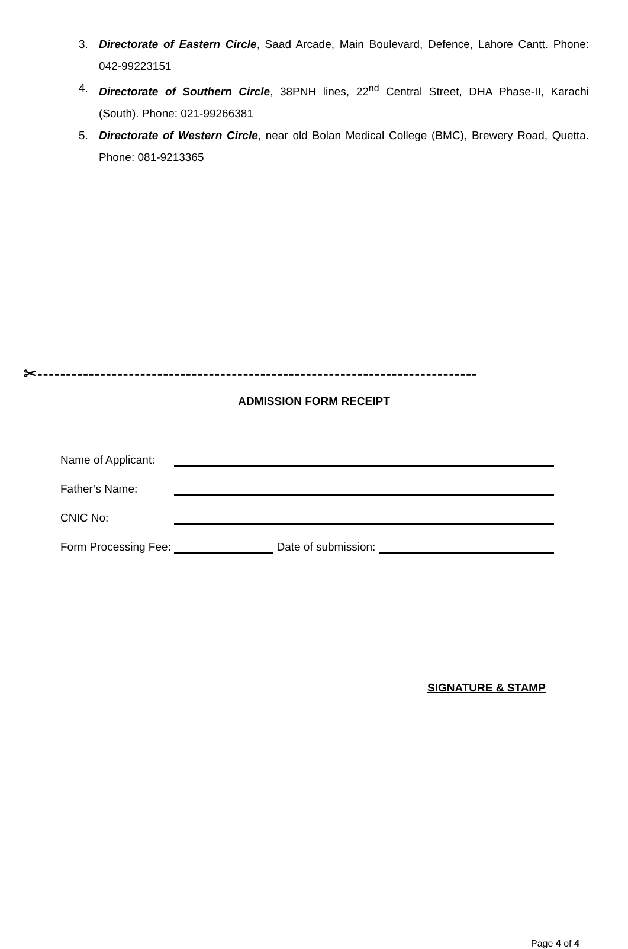3. Directorate of Eastern Circle, Saad Arcade, Main Boulevard, Defence, Lahore Cantt. Phone: 042-99223151
4. Directorate of Southern Circle, 38PNH lines, 22<sup>nd</sup> Central Street, DHA Phase-II, Karachi (South). Phone: 021-99266381
5. Directorate of Western Circle, near old Bolan Medical College (BMC), Brewery Road, Quetta. Phone: 081-9213365
✂-----------------------------------------------------------------------------
ADMISSION FORM RECEIPT
Name of Applicant:
Father’s Name:
CNIC No:
Form Processing Fee: Date of submission:
SIGNATURE & STAMP
Page 4 of 4